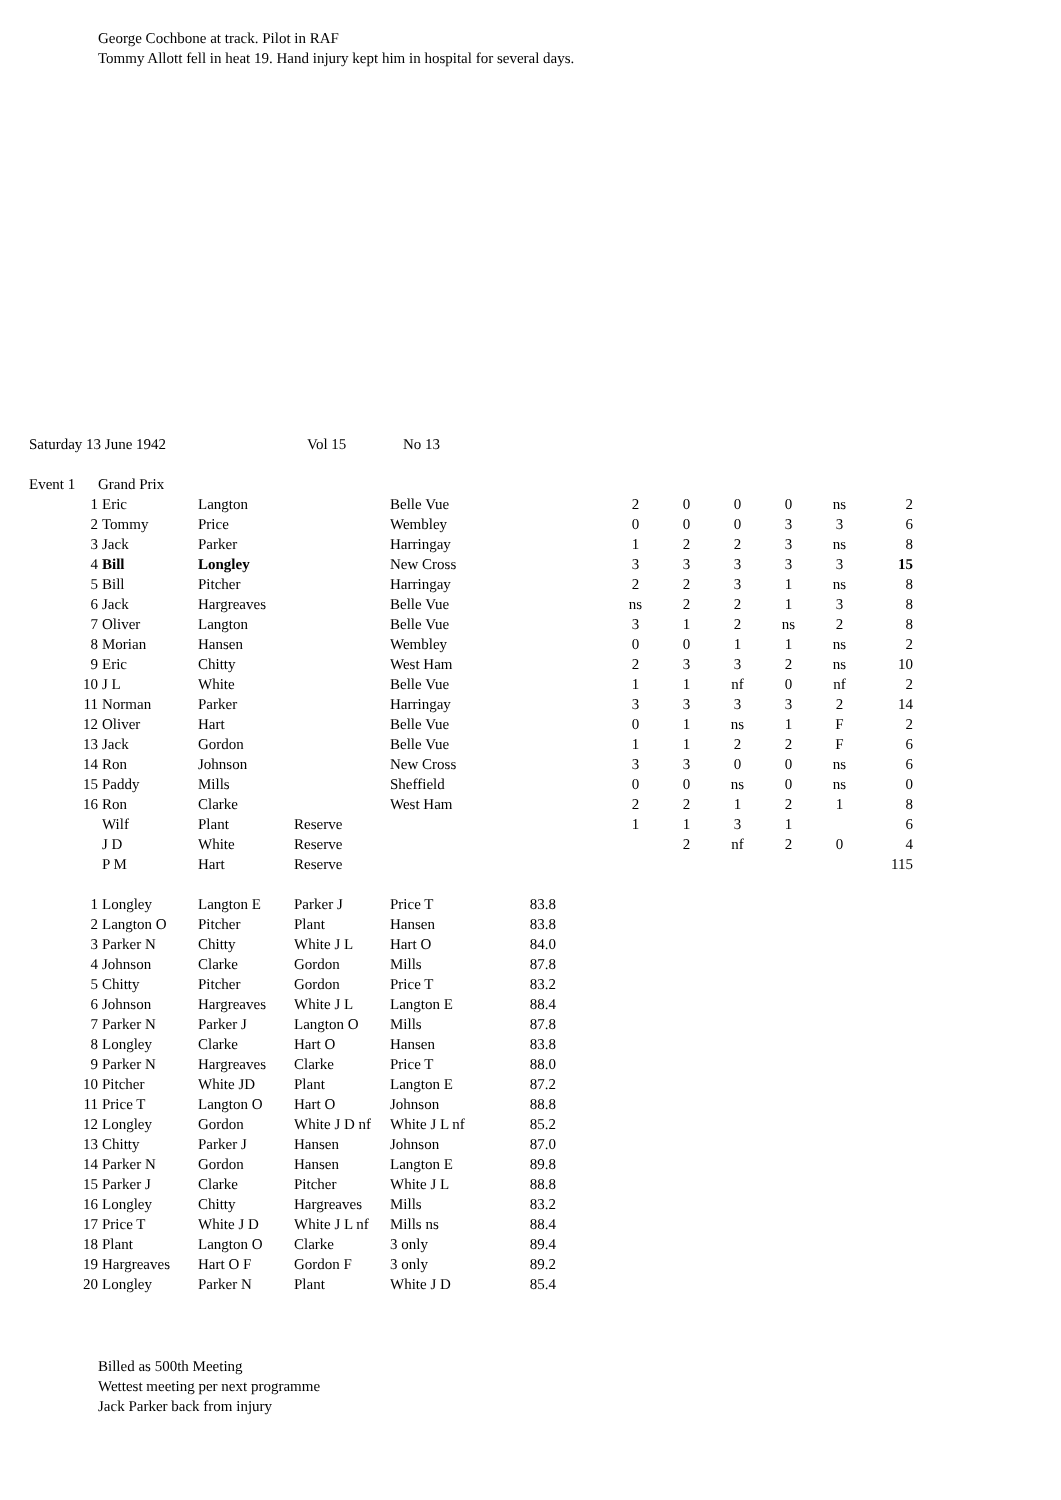George Cochbone at track. Pilot in RAF
Tommy Allott fell in heat 19. Hand injury kept him in hospital for several days.
| Saturday 13 June 1942 | | Vol 15 | No 13 |
| Event 1 | Grand Prix | | |
| 1 | Eric | Langton | | Belle Vue | 2 | 0 | 0 | 0 | ns | 2 |
| 2 | Tommy | Price | | Wembley | 0 | 0 | 0 | 3 | 3 | 6 |
| 3 | Jack | Parker | | Harringay | 1 | 2 | 2 | 3 | ns | 8 |
| 4 | Bill | Longley | | New Cross | 3 | 3 | 3 | 3 | 3 | 15 |
| 5 | Bill | Pitcher | | Harringay | 2 | 2 | 3 | 1 | ns | 8 |
| 6 | Jack | Hargreaves | | Belle Vue | ns | 2 | 2 | 1 | 3 | 8 |
| 7 | Oliver | Langton | | Belle Vue | 3 | 1 | 2 | ns | 2 | 8 |
| 8 | Morian | Hansen | | Wembley | 0 | 0 | 1 | 1 | ns | 2 |
| 9 | Eric | Chitty | | West Ham | 2 | 3 | 3 | 2 | ns | 10 |
| 10 | J L | White | | Belle Vue | 1 | 1 | nf | 0 | nf | 2 |
| 11 | Norman | Parker | | Harringay | 3 | 3 | 3 | 3 | 2 | 14 |
| 12 | Oliver | Hart | | Belle Vue | 0 | 1 | ns | 1 | F | 2 |
| 13 | Jack | Gordon | | Belle Vue | 1 | 1 | 2 | 2 | F | 6 |
| 14 | Ron | Johnson | | New Cross | 3 | 3 | 0 | 0 | ns | 6 |
| 15 | Paddy | Mills | | Sheffield | 0 | 0 | ns | 0 | ns | 0 |
| 16 | Ron | Clarke | | West Ham | 2 | 2 | 1 | 2 | 1 | 8 |
| | Wilf | Plant | Reserve | | 1 | 1 | 3 | 1 | | 6 |
| | J D | White | Reserve | | | 2 | nf | 2 | 0 | 4 |
| | P M | Hart | Reserve | | | | | | | 115 |
| 1 | Longley | Langton E | Parker J | Price T | 83.8 |
| 2 | Langton O | Pitcher | Plant | Hansen | 83.8 |
| 3 | Parker N | Chitty | White J L | Hart O | 84.0 |
| 4 | Johnson | Clarke | Gordon | Mills | 87.8 |
| 5 | Chitty | Pitcher | Gordon | Price T | 83.2 |
| 6 | Johnson | Hargreaves | White J L | Langton E | 88.4 |
| 7 | Parker N | Parker J | Langton O | Mills | 87.8 |
| 8 | Longley | Clarke | Hart O | Hansen | 83.8 |
| 9 | Parker N | Hargreaves | Clarke | Price T | 88.0 |
| 10 | Pitcher | White JD | Plant | Langton E | 87.2 |
| 11 | Price T | Langton O | Hart O | Johnson | 88.8 |
| 12 | Longley | Gordon | White J D nf | White J L nf | 85.2 |
| 13 | Chitty | Parker J | Hansen | Johnson | 87.0 |
| 14 | Parker N | Gordon | Hansen | Langton E | 89.8 |
| 15 | Parker J | Clarke | Pitcher | White J L | 88.8 |
| 16 | Longley | Chitty | Hargreaves | Mills | 83.2 |
| 17 | Price T | White J D | White J L nf | Mills ns | 88.4 |
| 18 | Plant | Langton O | Clarke | 3 only | 89.4 |
| 19 | Hargreaves | Hart O F | Gordon F | 3 only | 89.2 |
| 20 | Longley | Parker N | Plant | White J D | 85.4 |
Billed as 500th Meeting
Wettest meeting per next programme
Jack Parker back from injury